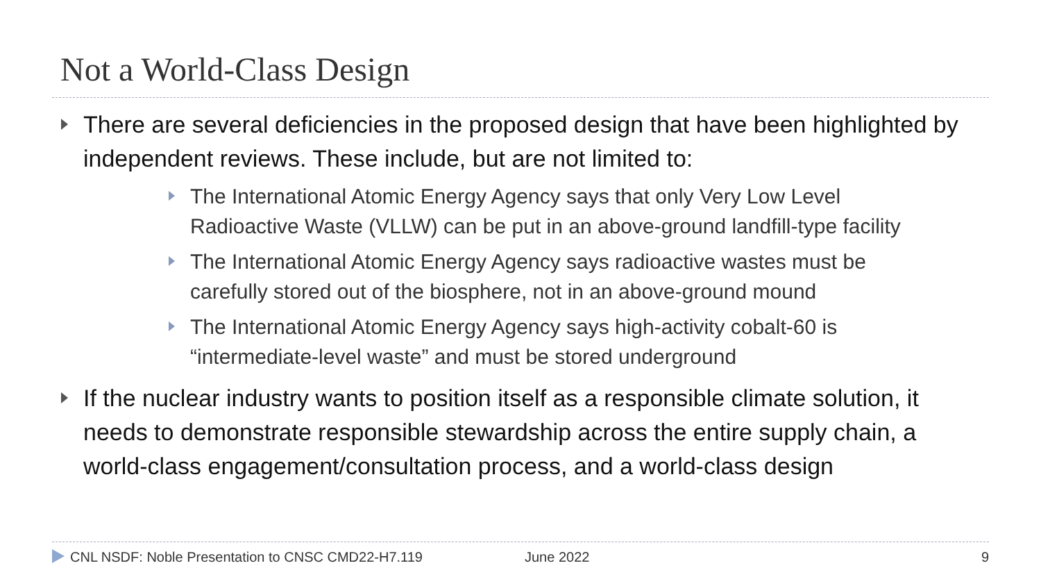Not a World-Class Design
There are several deficiencies in the proposed design that have been highlighted by independent reviews. These include, but are not limited to:
The International Atomic Energy Agency says that only Very Low Level Radioactive Waste (VLLW) can be put in an above-ground landfill-type facility
The International Atomic Energy Agency says radioactive wastes must be carefully stored out of the biosphere, not in an above-ground mound
The International Atomic Energy Agency says high-activity cobalt-60 is “intermediate-level waste” and must be stored underground
If the nuclear industry wants to position itself as a responsible climate solution, it needs to demonstrate responsible stewardship across the entire supply chain, a world-class engagement/consultation process, and a world-class design
CNL NSDF: Noble Presentation to CNSC CMD22-H7.119 June 2022 9